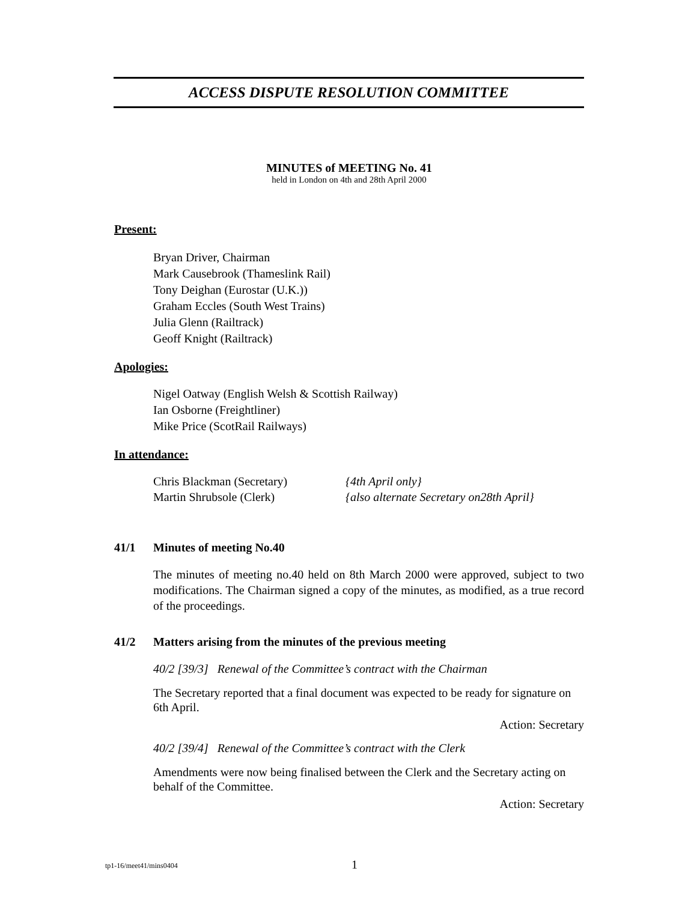ACCESS DISPUTE RESOLUTION COMMITTEE
MINUTES of MEETING No. 41
held in London on 4th and 28th April 2000
Present:
Bryan Driver, Chairman
Mark Causebrook (Thameslink Rail)
Tony Deighan (Eurostar (U.K.))
Graham Eccles (South West Trains)
Julia Glenn (Railtrack)
Geoff Knight (Railtrack)
Apologies:
Nigel Oatway (English Welsh & Scottish Railway)
Ian Osborne (Freightliner)
Mike Price (ScotRail Railways)
In attendance:
Chris Blackman (Secretary) {4th April only}
Martin Shrubsole (Clerk) {also alternate Secretary on28th April}
41/1 Minutes of meeting No.40
The minutes of meeting no.40 held on 8th March 2000 were approved, subject to two modifications. The Chairman signed a copy of the minutes, as modified, as a true record of the proceedings.
41/2 Matters arising from the minutes of the previous meeting
40/2 [39/3] Renewal of the Committee’s contract with the Chairman
The Secretary reported that a final document was expected to be ready for signature on 6th April.
Action: Secretary
40/2 [39/4] Renewal of the Committee’s contract with the Clerk
Amendments were now being finalised between the Clerk and the Secretary acting on behalf of the Committee.
Action: Secretary
tp1-16/meet41/mins0404 1